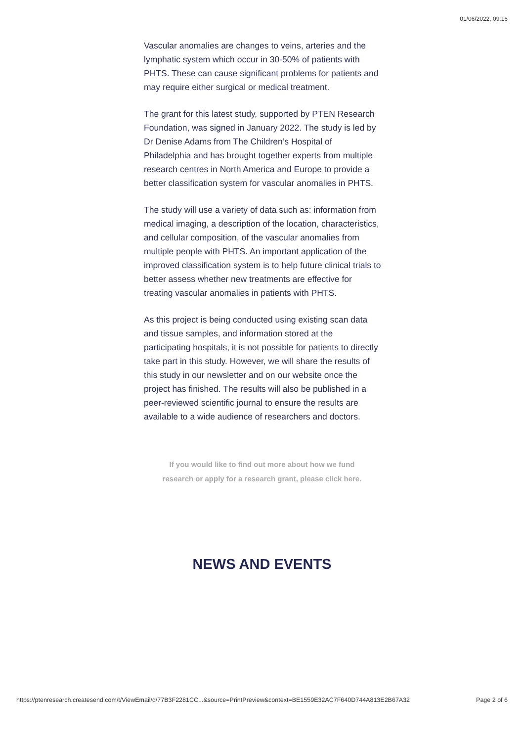01/06/2022, 09:16
Vascular anomalies are changes to veins, arteries and the lymphatic system which occur in 30-50% of patients with PHTS. These can cause significant problems for patients and may require either surgical or medical treatment.
The grant for this latest study, supported by PTEN Research Foundation, was signed in January 2022. The study is led by Dr Denise Adams from The Children’s Hospital of Philadelphia and has brought together experts from multiple research centres in North America and Europe to provide a better classification system for vascular anomalies in PHTS.
The study will use a variety of data such as: information from medical imaging, a description of the location, characteristics, and cellular composition, of the vascular anomalies from multiple people with PHTS. An important application of the improved classification system is to help future clinical trials to better assess whether new treatments are effective for treating vascular anomalies in patients with PHTS.
As this project is being conducted using existing scan data and tissue samples, and information stored at the participating hospitals, it is not possible for patients to directly take part in this study. However, we will share the results of this study in our newsletter and on our website once the project has finished. The results will also be published in a peer-reviewed scientific journal to ensure the results are available to a wide audience of researchers and doctors.
If you would like to find out more about how we fund research or apply for a research grant, please click here.
NEWS AND EVENTS
https://ptenresearch.createsend.com/t/ViewEmail/d/77B3F2281CC...&source=PrintPreview&context=BE1559E32AC7F640D744A813E2B67A32 Page 2 of 6